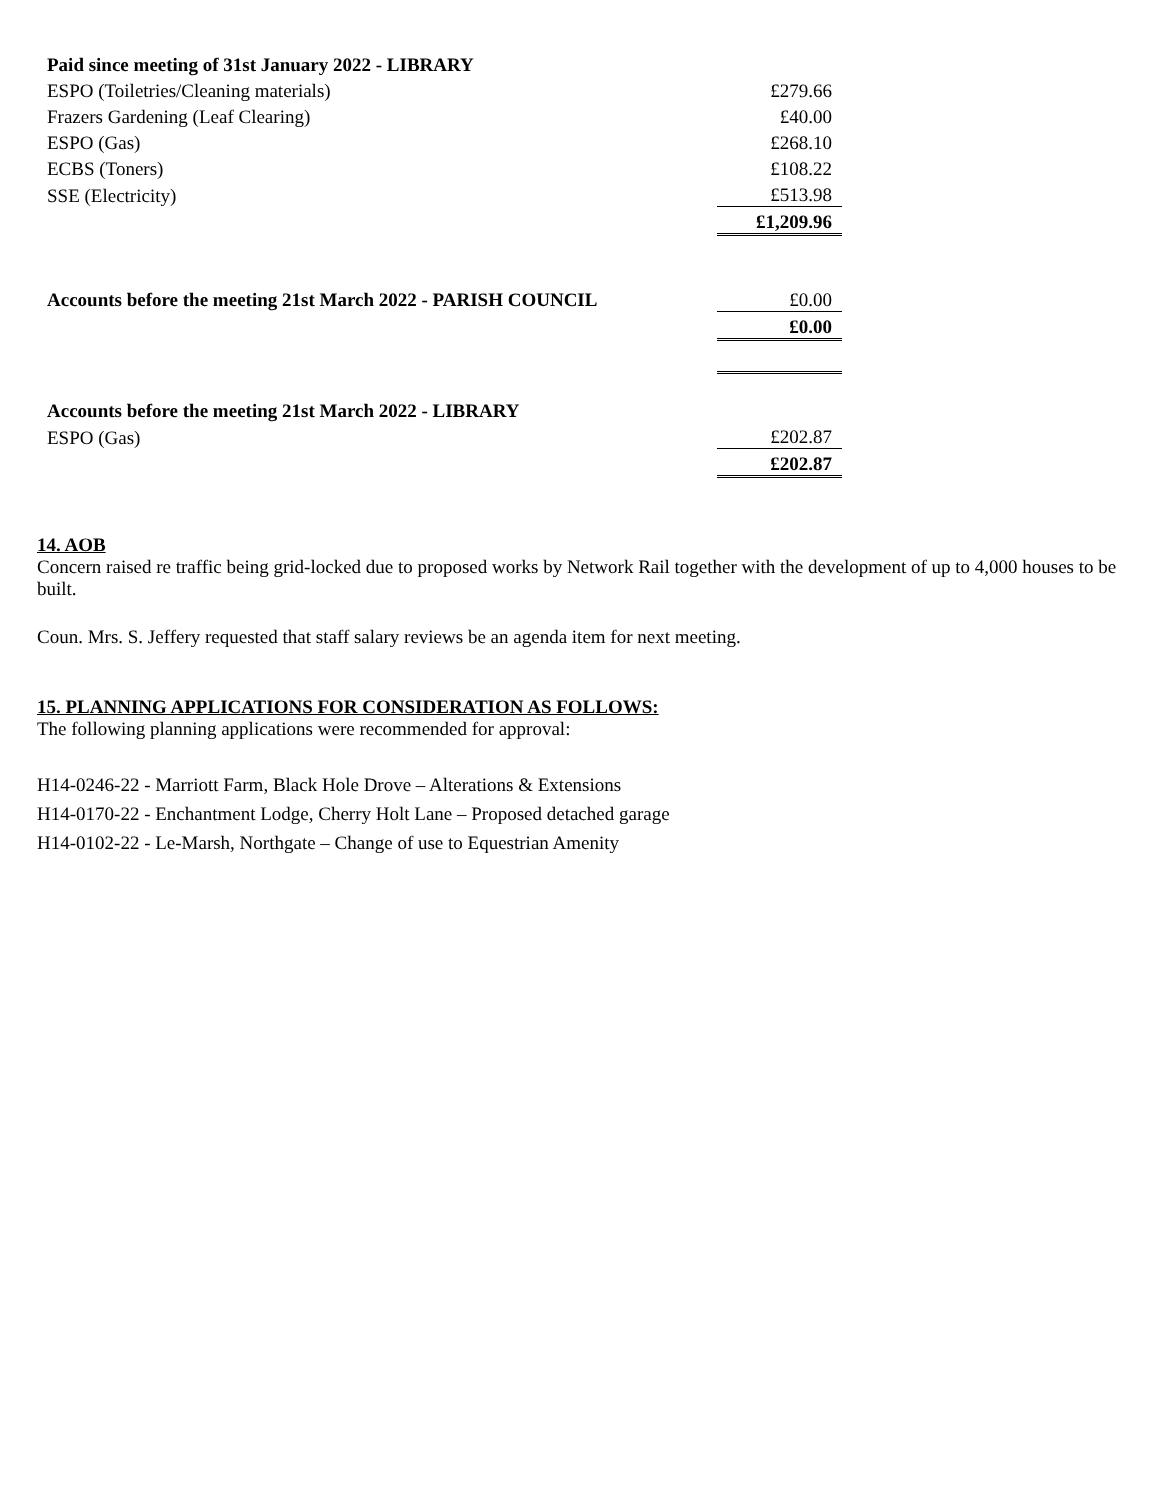| Paid since meeting of 31st January 2022 - LIBRARY | |
| ESPO (Toiletries/Cleaning materials) | £279.66 |
| Frazers Gardening (Leaf Clearing) | £40.00 |
| ESPO (Gas) | £268.10 |
| ECBS (Toners) | £108.22 |
| SSE (Electricity) | £513.98 |
| | £1,209.96 |
| Accounts before the meeting 21st March 2022 - PARISH COUNCIL | £0.00 |
| | £0.00 |
| Accounts before the meeting 21st March 2022 - LIBRARY | |
| ESPO (Gas) | £202.87 |
| | £202.87 |
14. AOB
Concern raised re traffic being grid-locked due to proposed works by Network Rail together with the development of up to 4,000 houses to be built.
Coun. Mrs. S. Jeffery requested that staff salary reviews be an agenda item for next meeting.
15. PLANNING APPLICATIONS FOR CONSIDERATION AS FOLLOWS:
The following planning applications were recommended for approval:
H14-0246-22 - Marriott Farm, Black Hole Drove – Alterations & Extensions
H14-0170-22 - Enchantment Lodge, Cherry Holt Lane – Proposed detached garage
H14-0102-22 - Le-Marsh, Northgate – Change of use to Equestrian Amenity